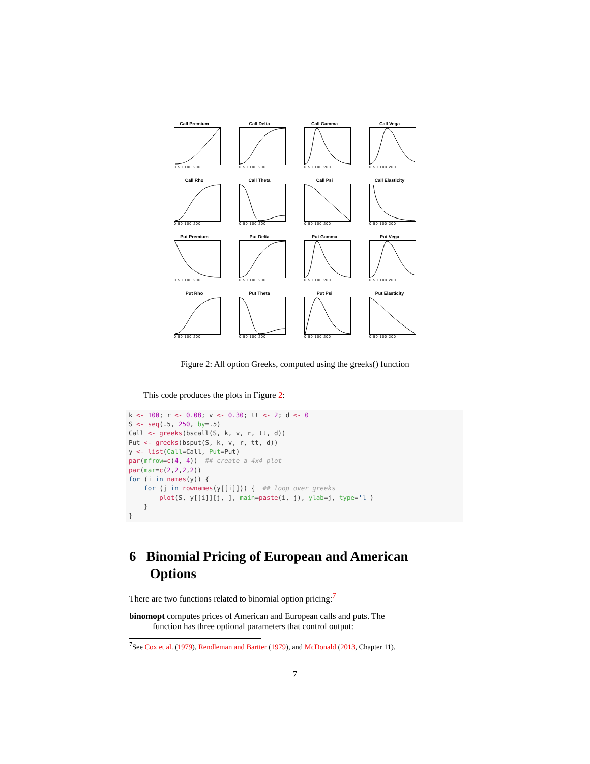Call Premium
0 50 100 200
Call Delta
0 50 100 200
Call Gamma
0 50 100 200
Call Vega
0 50 100 200
Call Rho
0 50 100 200
Call Theta
0 50 100 200
Call Psi
0 50 100 200
Call Elasticity
0 50 100 200
Put Premium
0 50 100 200
Put Delta
0 50 100 200
Put Gamma
0 50 100 200
Put Vega
0 50 100 200
Put Rho
0 50 100 200
Put Theta
0 50 100 200
Put Psi
0 50 100 200
Put Elasticity
0 50 100 200
Figure 2: All option Greeks, computed using the greeks() function
This code produces the plots in Figure 2:
k <- 100; r <- 0.08; v <- 0.30; tt <- 2; d <- 0 S <- seq(.5, 250, by=.5) Call <- greeks(bscall(S, k, v, r, tt, d)) Put <- greeks(bsput(S, k, v, r, tt, d)) y <- list(Call=Call, Put=Put) par(mfrow=c(4, 4)) ## create a 4x4 plot par(mar=c(2,2,2,2)) for (i in names(y)) { for (j in rownames(y[[i]])) { ## loop over greeks plot(S, y[[i]][j, ], main=paste(i, j), ylab=j, type='l') } }
6 Binomial Pricing of European and American
Options
There are two functions related to binomial option pricing:<sup>7</sup>
binomopt computes prices of American and European calls and puts. The
function has three optional parameters that control output:
<sup>7</sup> See Cox et al. (1979), Rendleman and Bartter (1979), and McDonald (2013, Chapter 11).
7